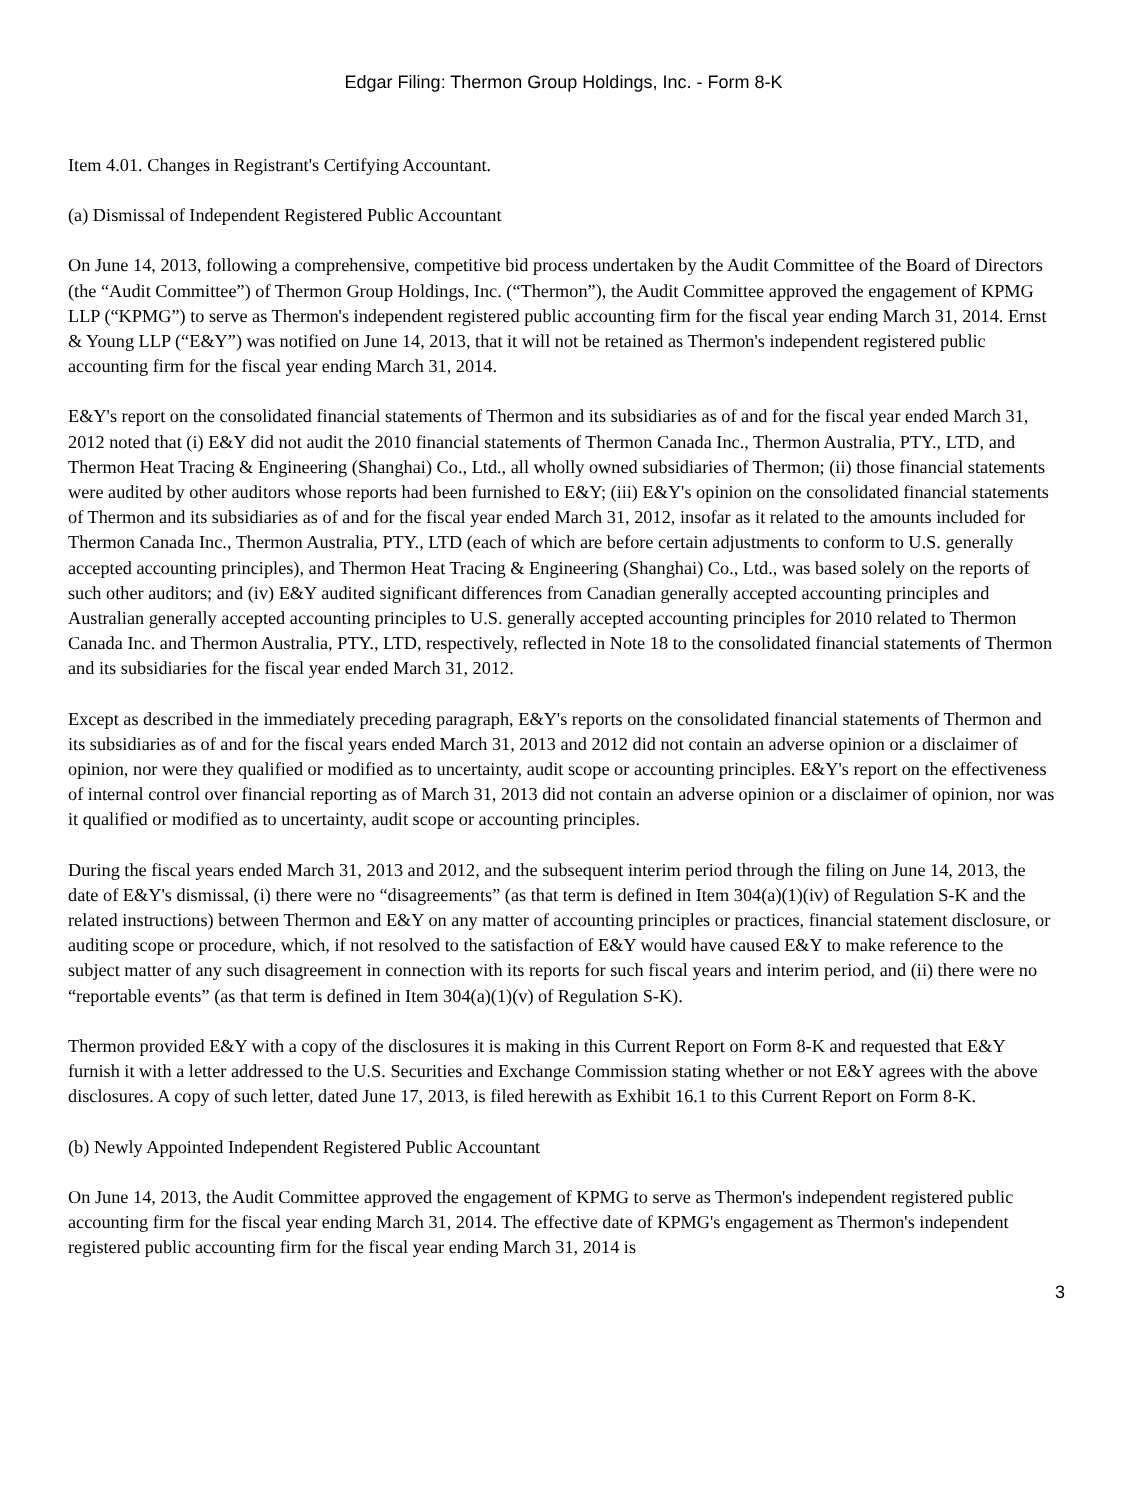Edgar Filing: Thermon Group Holdings, Inc. - Form 8-K
Item 4.01. Changes in Registrant's Certifying Accountant.
(a) Dismissal of Independent Registered Public Accountant
On June 14, 2013, following a comprehensive, competitive bid process undertaken by the Audit Committee of the Board of Directors (the “Audit Committee”) of Thermon Group Holdings, Inc. (“Thermon”), the Audit Committee approved the engagement of KPMG LLP (“KPMG”) to serve as Thermon's independent registered public accounting firm for the fiscal year ending March 31, 2014. Ernst & Young LLP (“E&Y”) was notified on June 14, 2013, that it will not be retained as Thermon's independent registered public accounting firm for the fiscal year ending March 31, 2014.
E&Y's report on the consolidated financial statements of Thermon and its subsidiaries as of and for the fiscal year ended March 31, 2012 noted that (i) E&Y did not audit the 2010 financial statements of Thermon Canada Inc., Thermon Australia, PTY., LTD, and Thermon Heat Tracing & Engineering (Shanghai) Co., Ltd., all wholly owned subsidiaries of Thermon; (ii) those financial statements were audited by other auditors whose reports had been furnished to E&Y; (iii) E&Y's opinion on the consolidated financial statements of Thermon and its subsidiaries as of and for the fiscal year ended March 31, 2012, insofar as it related to the amounts included for Thermon Canada Inc., Thermon Australia, PTY., LTD (each of which are before certain adjustments to conform to U.S. generally accepted accounting principles), and Thermon Heat Tracing & Engineering (Shanghai) Co., Ltd., was based solely on the reports of such other auditors; and (iv) E&Y audited significant differences from Canadian generally accepted accounting principles and Australian generally accepted accounting principles to U.S. generally accepted accounting principles for 2010 related to Thermon Canada Inc. and Thermon Australia, PTY., LTD, respectively, reflected in Note 18 to the consolidated financial statements of Thermon and its subsidiaries for the fiscal year ended March 31, 2012.
Except as described in the immediately preceding paragraph, E&Y's reports on the consolidated financial statements of Thermon and its subsidiaries as of and for the fiscal years ended March 31, 2013 and 2012 did not contain an adverse opinion or a disclaimer of opinion, nor were they qualified or modified as to uncertainty, audit scope or accounting principles. E&Y's report on the effectiveness of internal control over financial reporting as of March 31, 2013 did not contain an adverse opinion or a disclaimer of opinion, nor was it qualified or modified as to uncertainty, audit scope or accounting principles.
During the fiscal years ended March 31, 2013 and 2012, and the subsequent interim period through the filing on June 14, 2013, the date of E&Y's dismissal, (i) there were no “disagreements” (as that term is defined in Item 304(a)(1)(iv) of Regulation S-K and the related instructions) between Thermon and E&Y on any matter of accounting principles or practices, financial statement disclosure, or auditing scope or procedure, which, if not resolved to the satisfaction of E&Y would have caused E&Y to make reference to the subject matter of any such disagreement in connection with its reports for such fiscal years and interim period, and (ii) there were no “reportable events” (as that term is defined in Item 304(a)(1)(v) of Regulation S-K).
Thermon provided E&Y with a copy of the disclosures it is making in this Current Report on Form 8-K and requested that E&Y furnish it with a letter addressed to the U.S. Securities and Exchange Commission stating whether or not E&Y agrees with the above disclosures. A copy of such letter, dated June 17, 2013, is filed herewith as Exhibit 16.1 to this Current Report on Form 8-K.
(b) Newly Appointed Independent Registered Public Accountant
On June 14, 2013, the Audit Committee approved the engagement of KPMG to serve as Thermon's independent registered public accounting firm for the fiscal year ending March 31, 2014. The effective date of KPMG's engagement as Thermon's independent registered public accounting firm for the fiscal year ending March 31, 2014 is
3